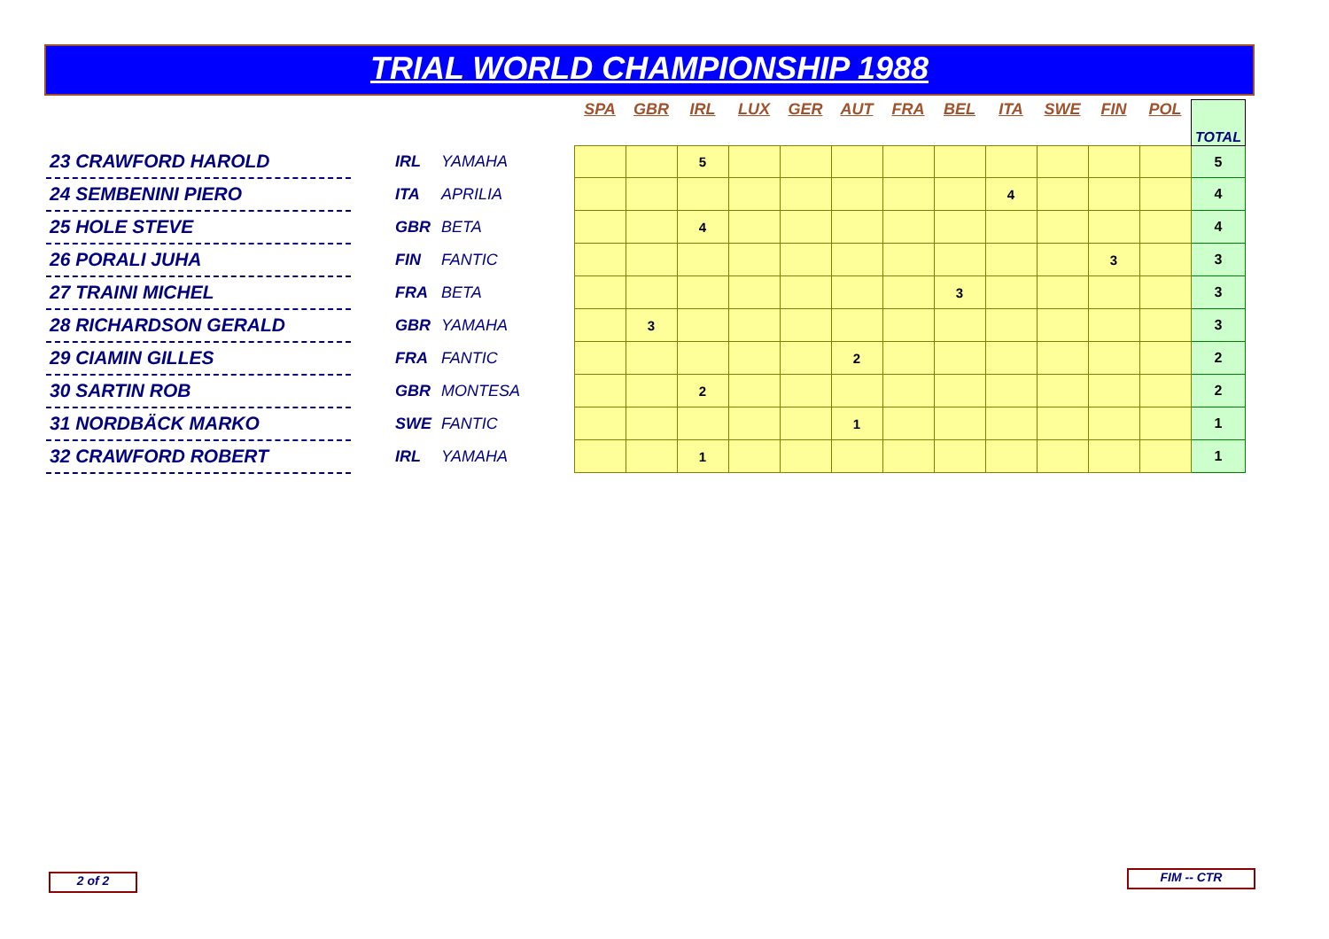TRIAL WORLD CHAMPIONSHIP 1988
| | | | | | SPA | GBR | IRL | LUX | GER | AUT | FRA | BEL | ITA | SWE | FIN | POL | TOTAL |
| 23 CRAWFORD HAROLD | | IRL | YAMAHA | | | | 5 | | | | | | | | | | 5 |
| 24 SEMBENINI PIERO | | ITA | APRILIA | | | | | | | | | | 4 | | | | 4 |
| 25 HOLE STEVE | | GBR | BETA | | | | 4 | | | | | | | | | | 4 |
| 26 PORALI JUHA | | FIN | FANTIC | | | | | | | | | | | | 3 | | 3 |
| 27 TRAINI MICHEL | | FRA | BETA | | | | | | | | | 3 | | | | | 3 |
| 28 RICHARDSON GERALD | | GBR | YAMAHA | | | 3 | | | | | | | | | | | 3 |
| 29 CIAMIN GILLES | | FRA | FANTIC | | | | | | | 2 | | | | | | | 2 |
| 30 SARTIN ROB | | GBR | MONTESA | | | | 2 | | | | | | | | | | 2 |
| 31 NORDBÄCK MARKO | | SWE | FANTIC | | | | | | | 1 | | | | | | | 1 |
| 32 CRAWFORD ROBERT | | IRL | YAMAHA | | | | 1 | | | | | | | | | | 1 |
2 of 2 FIM -- CTR